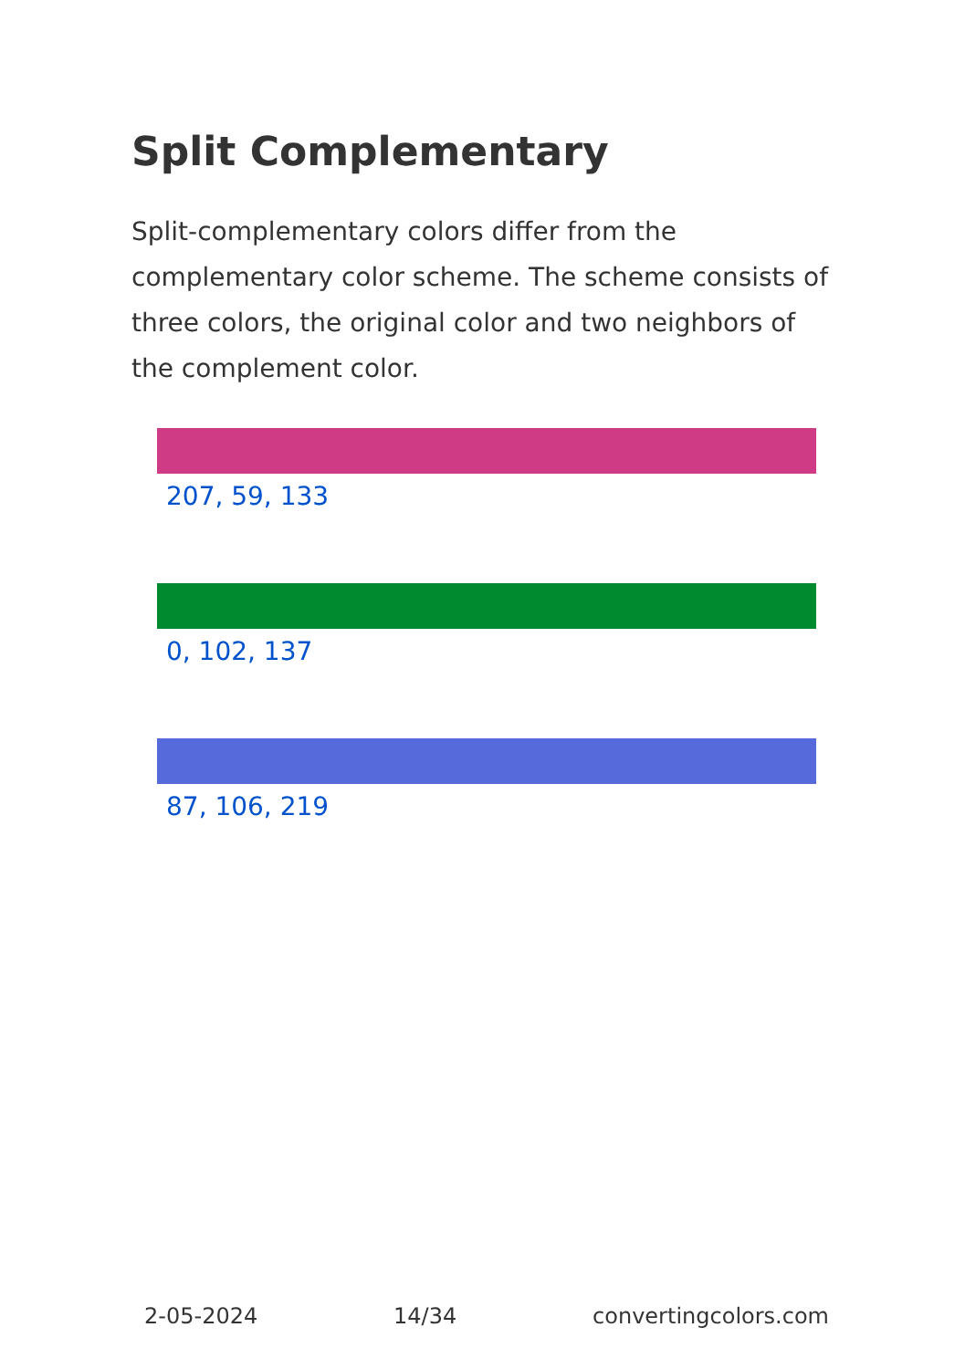Split Complementary
Split-complementary colors differ from the complementary color scheme. The scheme consists of three colors, the original color and two neighbors of the complement color.
207, 59, 133
0, 102, 137
87, 106, 219
2-05-2024 14/34 convertingcolors.com